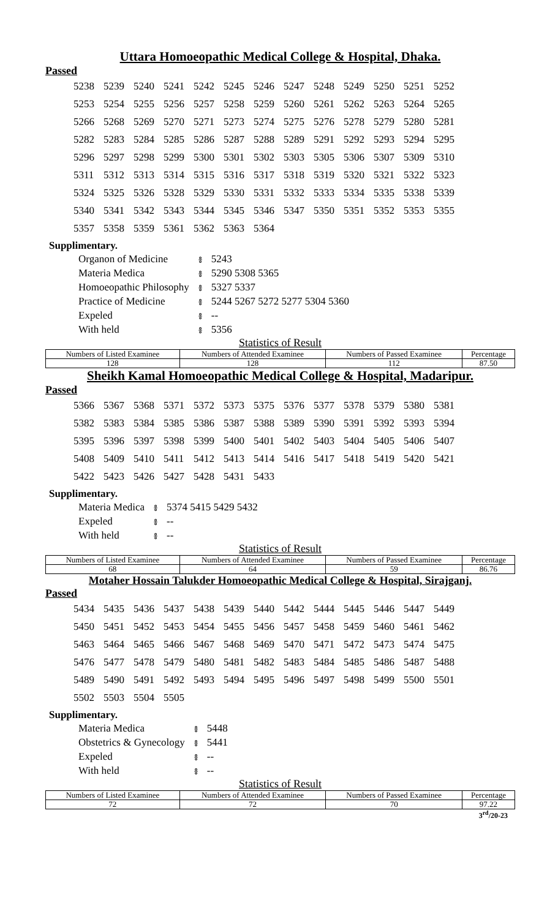Uttara Homoeopathic Medical College & Hospital, Dhaka.
Passed
| 5238 | 5239 | 5240 | 5241 | 5242 | 5245 | 5246 | 5247 | 5248 | 5249 | 5250 | 5251 | 5252 |
| 5253 | 5254 | 5255 | 5256 | 5257 | 5258 | 5259 | 5260 | 5261 | 5262 | 5263 | 5264 | 5265 |
| 5266 | 5268 | 5269 | 5270 | 5271 | 5273 | 5274 | 5275 | 5276 | 5278 | 5279 | 5280 | 5281 |
| 5282 | 5283 | 5284 | 5285 | 5286 | 5287 | 5288 | 5289 | 5291 | 5292 | 5293 | 5294 | 5295 |
| 5296 | 5297 | 5298 | 5299 | 5300 | 5301 | 5302 | 5303 | 5305 | 5306 | 5307 | 5309 | 5310 |
| 5311 | 5312 | 5313 | 5314 | 5315 | 5316 | 5317 | 5318 | 5319 | 5320 | 5321 | 5322 | 5323 |
| 5324 | 5325 | 5326 | 5328 | 5329 | 5330 | 5331 | 5332 | 5333 | 5334 | 5335 | 5338 | 5339 |
| 5340 | 5341 | 5342 | 5343 | 5344 | 5345 | 5346 | 5347 | 5350 | 5351 | 5352 | 5353 | 5355 |
| 5357 | 5358 | 5359 | 5361 | 5362 | 5363 | 5364 | | | | | | |
Supplimentary.
| Organon of Medicine | ៖ | 5243 |
| Materia Medica | ៖ | 5290 5308 5365 |
| Homoeopathic Philosophy | ៖ | 5327 5337 |
| Practice of Medicine | ៖ | 5244 5267 5272 5277 5304 5360 |
| Expeled | ៖ | -- |
| With held | ៖ | 5356 |
Statistics of Result
| Numbers of Listed Examinee | Numbers of Attended Examinee | Numbers of Passed Examinee | Percentage |
| --- | --- | --- | --- |
| 128 | 128 | 112 | 87.50 |
Sheikh Kamal Homoeopathic Medical College & Hospital, Madaripur.
Passed
| 5366 | 5367 | 5368 | 5371 | 5372 | 5373 | 5375 | 5376 | 5377 | 5378 | 5379 | 5380 | 5381 |
| 5382 | 5383 | 5384 | 5385 | 5386 | 5387 | 5388 | 5389 | 5390 | 5391 | 5392 | 5393 | 5394 |
| 5395 | 5396 | 5397 | 5398 | 5399 | 5400 | 5401 | 5402 | 5403 | 5404 | 5405 | 5406 | 5407 |
| 5408 | 5409 | 5410 | 5411 | 5412 | 5413 | 5414 | 5416 | 5417 | 5418 | 5419 | 5420 | 5421 |
| 5422 | 5423 | 5426 | 5427 | 5428 | 5431 | 5433 | | | | | | |
Supplimentary.
| Materia Medica | ៖ | 5374 5415 5429 5432 |
| Expeled | ៖ | -- |
| With held | ៖ | -- |
Statistics of Result
| Numbers of Listed Examinee | Numbers of Attended Examinee | Numbers of Passed Examinee | Percentage |
| --- | --- | --- | --- |
| 68 | 64 | 59 | 86.76 |
Motaher Hossain Talukder Homoeopathic Medical College & Hospital, Sirajganj.
Passed
| 5434 | 5435 | 5436 | 5437 | 5438 | 5439 | 5440 | 5442 | 5444 | 5445 | 5446 | 5447 | 5449 |
| 5450 | 5451 | 5452 | 5453 | 5454 | 5455 | 5456 | 5457 | 5458 | 5459 | 5460 | 5461 | 5462 |
| 5463 | 5464 | 5465 | 5466 | 5467 | 5468 | 5469 | 5470 | 5471 | 5472 | 5473 | 5474 | 5475 |
| 5476 | 5477 | 5478 | 5479 | 5480 | 5481 | 5482 | 5483 | 5484 | 5485 | 5486 | 5487 | 5488 |
| 5489 | 5490 | 5491 | 5492 | 5493 | 5494 | 5495 | 5496 | 5497 | 5498 | 5499 | 5500 | 5501 |
| 5502 | 5503 | 5504 | 5505 | | | | | | | | | |
Supplimentary.
| Materia Medica | ៖ | 5448 |
| Obstetrics & Gynecology | ៖ | 5441 |
| Expeled | ៖ | -- |
| With held | ៖ | -- |
Statistics of Result
| Numbers of Listed Examinee | Numbers of Attended Examinee | Numbers of Passed Examinee | Percentage |
| --- | --- | --- | --- |
| 72 | 72 | 70 | 97.22 |
3<sup>rd</sup>/20-23